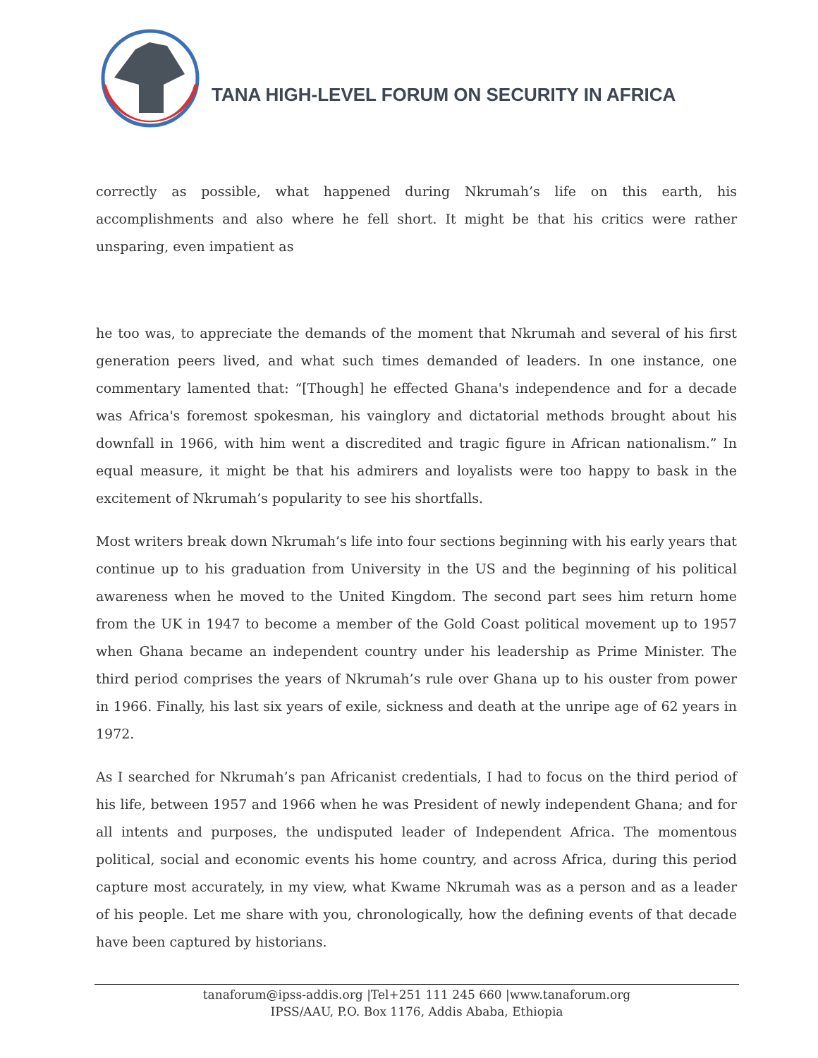TANA HIGH-LEVEL FORUM ON SECURITY IN AFRICA
correctly as possible, what happened during Nkrumah’s life on this earth, his accomplishments and also where he fell short. It might be that his critics were rather unsparing, even impatient as
he too was, to appreciate the demands of the moment that Nkrumah and several of his first generation peers lived, and what such times demanded of leaders. In one instance, one commentary lamented that: “[Though] he effected Ghana's independence and for a decade was Africa's foremost spokesman, his vainglory and dictatorial methods brought about his downfall in 1966, with him went a discredited and tragic figure in African nationalism.” In equal measure, it might be that his admirers and loyalists were too happy to bask in the excitement of Nkrumah’s popularity to see his shortfalls.
Most writers break down Nkrumah’s life into four sections beginning with his early years that continue up to his graduation from University in the US and the beginning of his political awareness when he moved to the United Kingdom. The second part sees him return home from the UK in 1947 to become a member of the Gold Coast political movement up to 1957 when Ghana became an independent country under his leadership as Prime Minister. The third period comprises the years of Nkrumah’s rule over Ghana up to his ouster from power in 1966. Finally, his last six years of exile, sickness and death at the unripe age of 62 years in 1972.
As I searched for Nkrumah’s pan Africanist credentials, I had to focus on the third period of his life, between 1957 and 1966 when he was President of newly independent Ghana; and for all intents and purposes, the undisputed leader of Independent Africa. The momentous political, social and economic events his home country, and across Africa, during this period capture most accurately, in my view, what Kwame Nkrumah was as a person and as a leader of his people. Let me share with you, chronologically, how the defining events of that decade have been captured by historians.
tanaforum@ipss-addis.org |Tel+251 111 245 660 |www.tanaforum.org
IPSS/AAU, P.O. Box 1176, Addis Ababa, Ethiopia